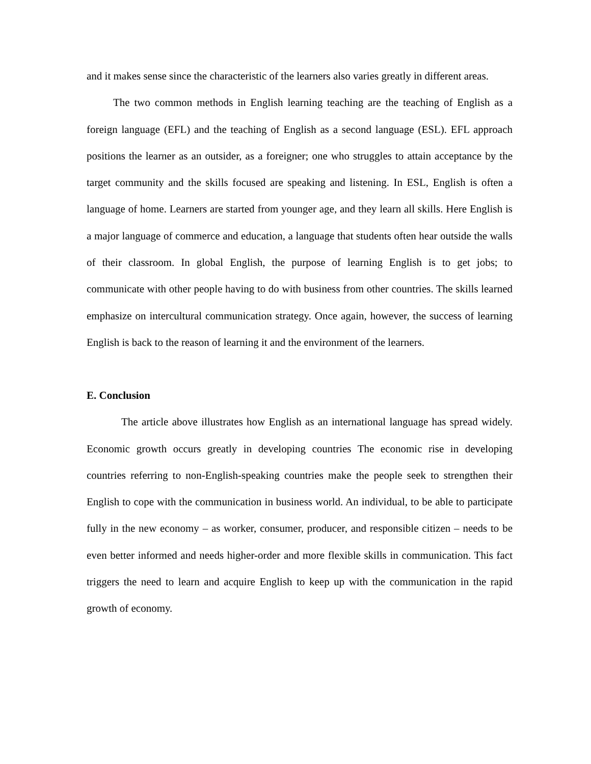and it makes sense since the characteristic of the learners also varies greatly in different areas.
The two common methods in English learning teaching are the teaching of English as a foreign language (EFL) and the teaching of English as a second language (ESL). EFL approach positions the learner as an outsider, as a foreigner; one who struggles to attain acceptance by the target community and the skills focused are speaking and listening. In ESL, English is often a language of home. Learners are started from younger age, and they learn all skills. Here English is a major language of commerce and education, a language that students often hear outside the walls of their classroom. In global English, the purpose of learning English is to get jobs; to communicate with other people having to do with business from other countries. The skills learned emphasize on intercultural communication strategy. Once again, however, the success of learning English is back to the reason of learning it and the environment of the learners.
E. Conclusion
The article above illustrates how English as an international language has spread widely. Economic growth occurs greatly in developing countries The economic rise in developing countries referring to non-English-speaking countries make the people seek to strengthen their English to cope with the communication in business world. An individual, to be able to participate fully in the new economy – as worker, consumer, producer, and responsible citizen – needs to be even better informed and needs higher-order and more flexible skills in communication. This fact triggers the need to learn and acquire English to keep up with the communication in the rapid growth of economy.